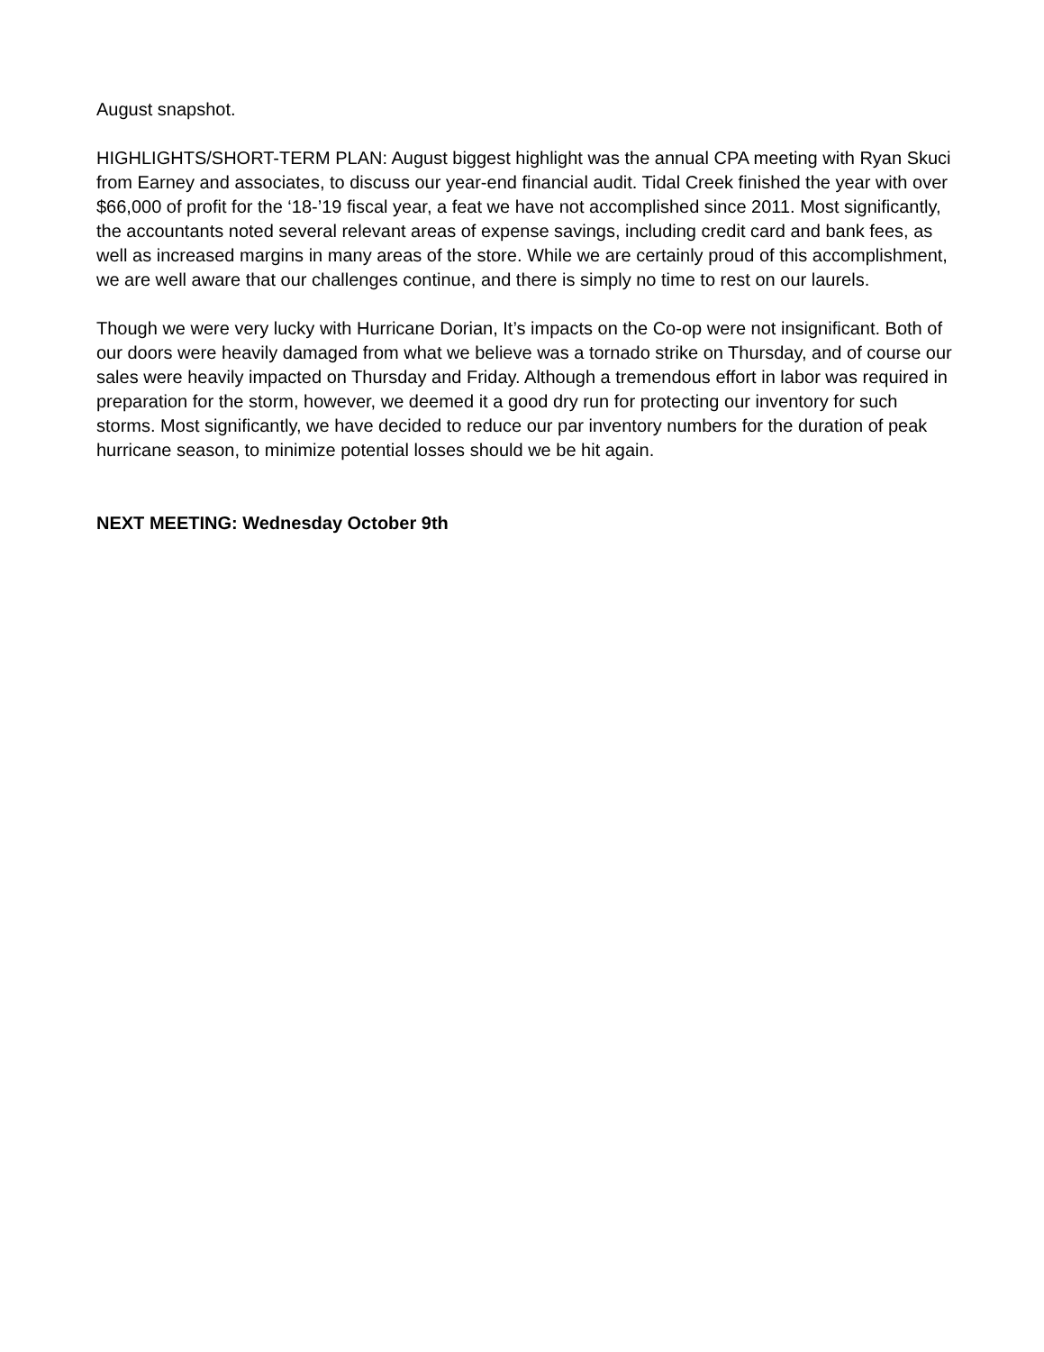August snapshot.
HIGHLIGHTS/SHORT-TERM PLAN: August biggest highlight was the annual CPA meeting with Ryan Skuci from Earney and associates, to discuss our year-end financial audit. Tidal Creek finished the year with over $66,000 of profit for the ‘18-’19 fiscal year, a feat we have not accomplished since 2011. Most significantly, the accountants noted several relevant areas of expense savings, including credit card and bank fees, as well as increased margins in many areas of the store. While we are certainly proud of this accomplishment, we are well aware that our challenges continue, and there is simply no time to rest on our laurels.
Though we were very lucky with Hurricane Dorian, It’s impacts on the Co-op were not insignificant. Both of our doors were heavily damaged from what we believe was a tornado strike on Thursday, and of course our sales were heavily impacted on Thursday and Friday. Although a tremendous effort in labor was required in preparation for the storm, however, we deemed it a good dry run for protecting our inventory for such storms. Most significantly, we have decided to reduce our par inventory numbers for the duration of peak hurricane season, to minimize potential losses should we be hit again.
NEXT MEETING: Wednesday October 9th